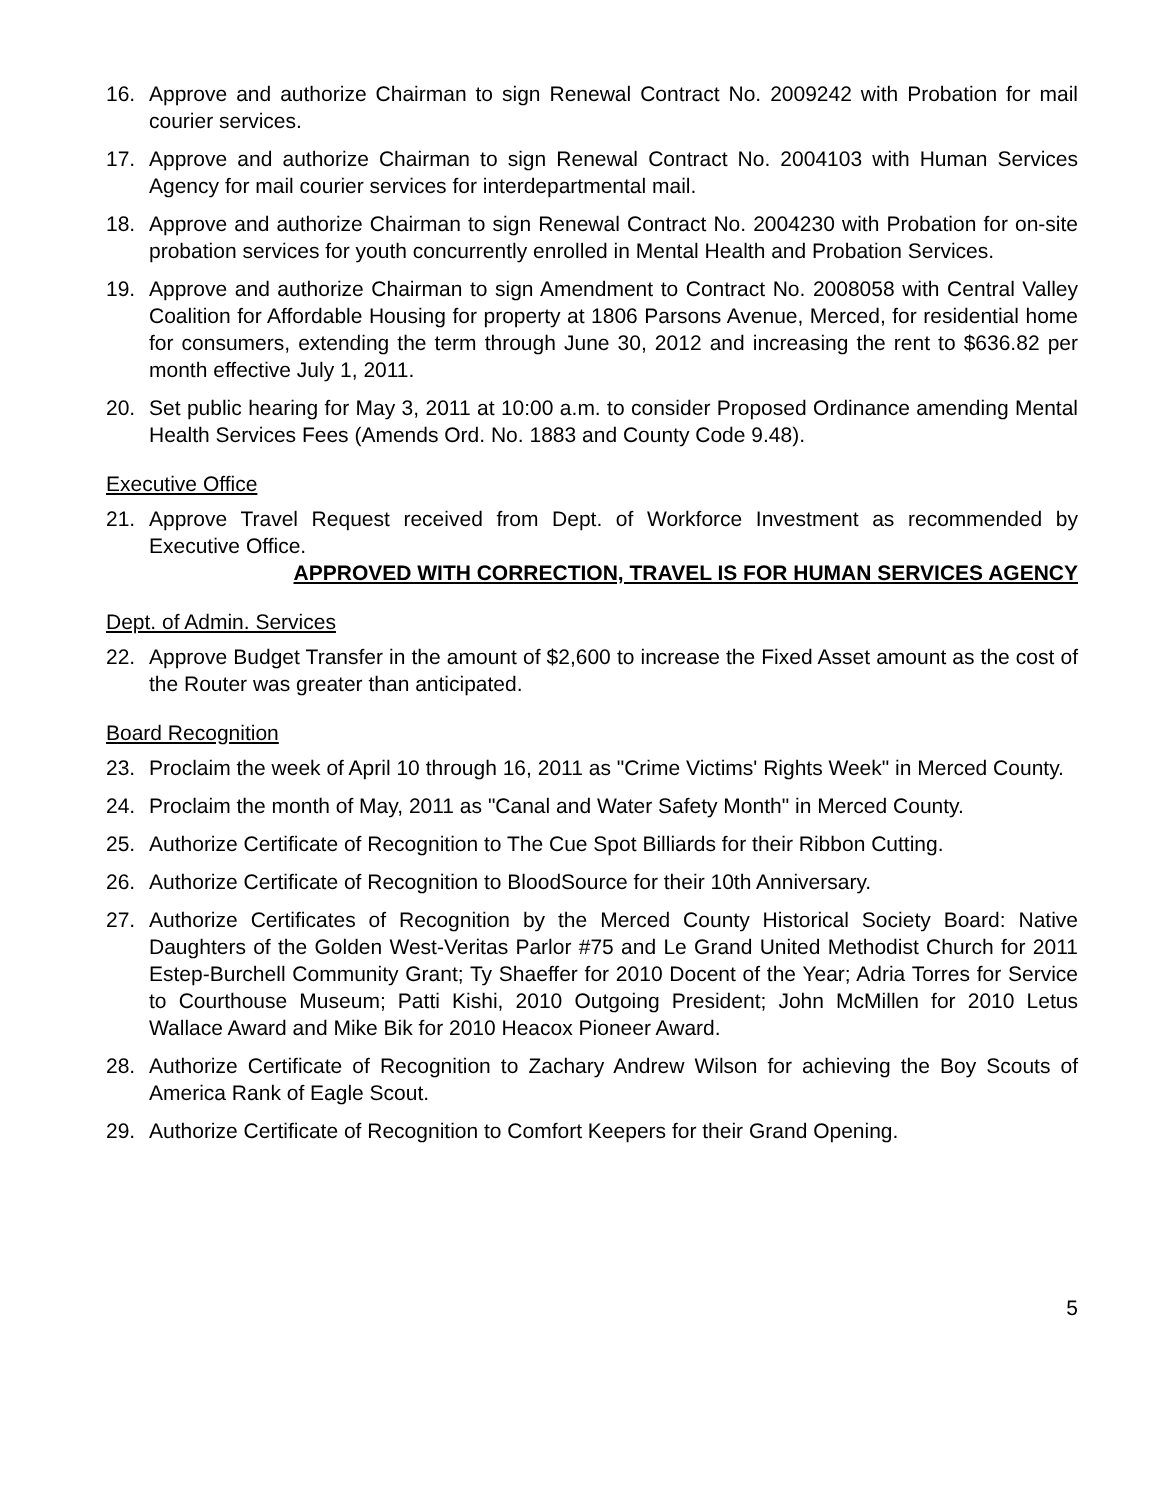16. Approve and authorize Chairman to sign Renewal Contract No. 2009242 with Probation for mail courier services.
17. Approve and authorize Chairman to sign Renewal Contract No. 2004103 with Human Services Agency for mail courier services for interdepartmental mail.
18. Approve and authorize Chairman to sign Renewal Contract No. 2004230 with Probation for on-site probation services for youth concurrently enrolled in Mental Health and Probation Services.
19. Approve and authorize Chairman to sign Amendment to Contract No. 2008058 with Central Valley Coalition for Affordable Housing for property at 1806 Parsons Avenue, Merced, for residential home for consumers, extending the term through June 30, 2012 and increasing the rent to $636.82 per month effective July 1, 2011.
20. Set public hearing for May 3, 2011 at 10:00 a.m. to consider Proposed Ordinance amending Mental Health Services Fees (Amends Ord. No. 1883 and County Code 9.48).
Executive Office
21. Approve Travel Request received from Dept. of Workforce Investment as recommended by Executive Office.
APPROVED WITH CORRECTION, TRAVEL IS FOR HUMAN SERVICES AGENCY
Dept. of Admin. Services
22. Approve Budget Transfer in the amount of $2,600 to increase the Fixed Asset amount as the cost of the Router was greater than anticipated.
Board Recognition
23. Proclaim the week of April 10 through 16, 2011 as "Crime Victims' Rights Week" in Merced County.
24. Proclaim the month of May, 2011 as "Canal and Water Safety Month" in Merced County.
25. Authorize Certificate of Recognition to The Cue Spot Billiards for their Ribbon Cutting.
26. Authorize Certificate of Recognition to BloodSource for their 10th Anniversary.
27. Authorize Certificates of Recognition by the Merced County Historical Society Board: Native Daughters of the Golden West-Veritas Parlor #75 and Le Grand United Methodist Church for 2011 Estep-Burchell Community Grant; Ty Shaeffer for 2010 Docent of the Year; Adria Torres for Service to Courthouse Museum; Patti Kishi, 2010 Outgoing President; John McMillen for 2010 Letus Wallace Award and Mike Bik for 2010 Heacox Pioneer Award.
28. Authorize Certificate of Recognition to Zachary Andrew Wilson for achieving the Boy Scouts of America Rank of Eagle Scout.
29. Authorize Certificate of Recognition to Comfort Keepers for their Grand Opening.
5